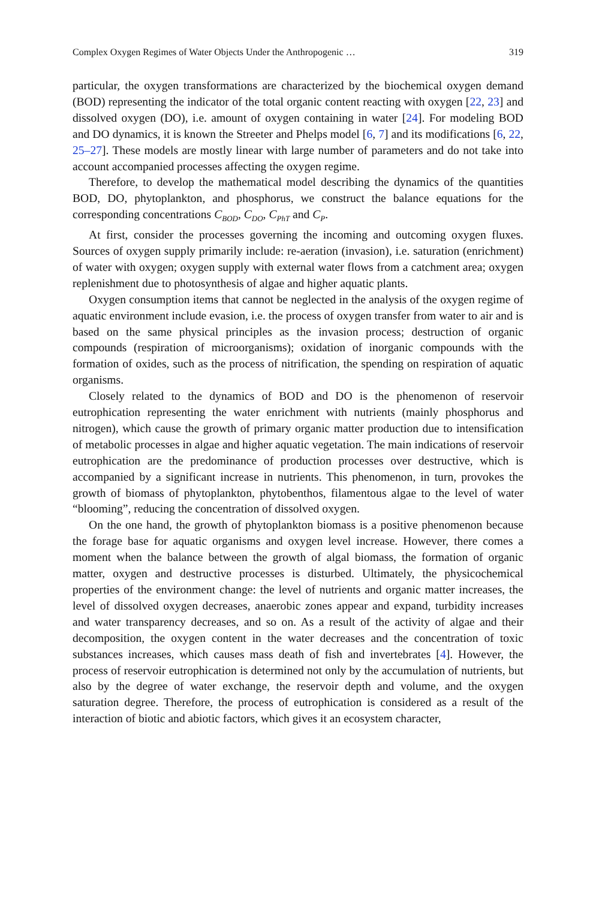Complex Oxygen Regimes of Water Objects Under the Anthropogenic … 319
particular, the oxygen transformations are characterized by the biochemical oxygen demand (BOD) representing the indicator of the total organic content reacting with oxygen [22, 23] and dissolved oxygen (DO), i.e. amount of oxygen containing in water [24]. For modeling BOD and DO dynamics, it is known the Streeter and Phelps model [6, 7] and its modifications [6, 22, 25–27]. These models are mostly linear with large number of parameters and do not take into account accompanied processes affecting the oxygen regime.
Therefore, to develop the mathematical model describing the dynamics of the quantities BOD, DO, phytoplankton, and phosphorus, we construct the balance equations for the corresponding concentrations C<sub>BOD</sub>, C<sub>DO</sub>, C<sub>PhT</sub> and C<sub>P</sub>.
At first, consider the processes governing the incoming and outcoming oxygen fluxes. Sources of oxygen supply primarily include: re-aeration (invasion), i.e. saturation (enrichment) of water with oxygen; oxygen supply with external water flows from a catchment area; oxygen replenishment due to photosynthesis of algae and higher aquatic plants.
Oxygen consumption items that cannot be neglected in the analysis of the oxygen regime of aquatic environment include evasion, i.e. the process of oxygen transfer from water to air and is based on the same physical principles as the invasion process; destruction of organic compounds (respiration of microorganisms); oxidation of inorganic compounds with the formation of oxides, such as the process of nitrification, the spending on respiration of aquatic organisms.
Closely related to the dynamics of BOD and DO is the phenomenon of reservoir eutrophication representing the water enrichment with nutrients (mainly phosphorus and nitrogen), which cause the growth of primary organic matter production due to intensification of metabolic processes in algae and higher aquatic vegetation. The main indications of reservoir eutrophication are the predominance of production processes over destructive, which is accompanied by a significant increase in nutrients. This phenomenon, in turn, provokes the growth of biomass of phytoplankton, phytobenthos, filamentous algae to the level of water “blooming”, reducing the concentration of dissolved oxygen.
On the one hand, the growth of phytoplankton biomass is a positive phenomenon because the forage base for aquatic organisms and oxygen level increase. However, there comes a moment when the balance between the growth of algal biomass, the formation of organic matter, oxygen and destructive processes is disturbed. Ultimately, the physicochemical properties of the environment change: the level of nutrients and organic matter increases, the level of dissolved oxygen decreases, anaerobic zones appear and expand, turbidity increases and water transparency decreases, and so on. As a result of the activity of algae and their decomposition, the oxygen content in the water decreases and the concentration of toxic substances increases, which causes mass death of fish and invertebrates [4]. However, the process of reservoir eutrophication is determined not only by the accumulation of nutrients, but also by the degree of water exchange, the reservoir depth and volume, and the oxygen saturation degree. Therefore, the process of eutrophication is considered as a result of the interaction of biotic and abiotic factors, which gives it an ecosystem character,